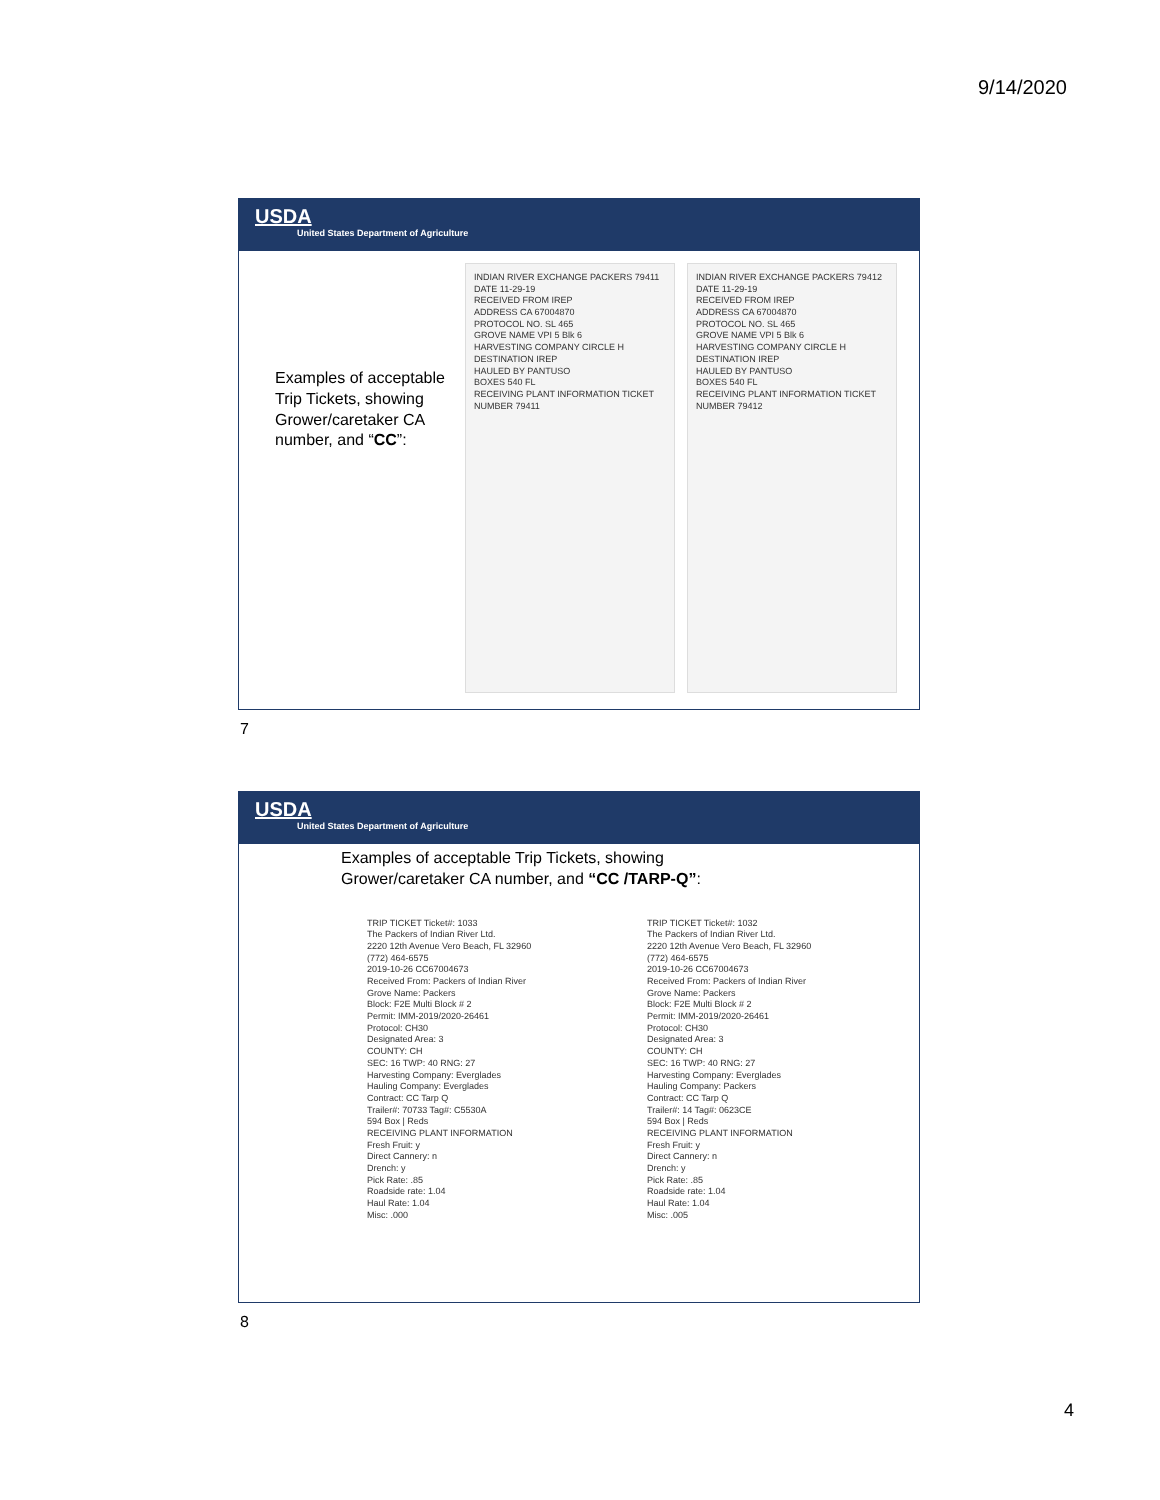9/14/2020
USDA
United States Department of Agriculture
Examples of acceptable Trip Tickets, showing Grower/caretaker CA number, and “CC”:
INDIAN RIVER EXCHANGE PACKERS 79411
DATE 11-29-19
RECEIVED FROM IREP
ADDRESS CA 67004870
PROTOCOL NO. SL 465
GROVE NAME VPI 5 Blk 6
HARVESTING COMPANY CIRCLE H
DESTINATION IREP
HAULED BY PANTUSO
BOXES 540 FL
RECEIVING PLANT INFORMATION TICKET NUMBER 79411
INDIAN RIVER EXCHANGE PACKERS 79412
DATE 11-29-19
RECEIVED FROM IREP
ADDRESS CA 67004870
PROTOCOL NO. SL 465
GROVE NAME VPI 5 Blk 6
HARVESTING COMPANY CIRCLE H
DESTINATION IREP
HAULED BY PANTUSO
BOXES 540 FL
RECEIVING PLANT INFORMATION TICKET NUMBER 79412
7
USDA
United States Department of Agriculture
Examples of acceptable Trip Tickets, showing
Grower/caretaker CA number, and “CC /TARP-Q”:
TRIP TICKET Ticket#: 1033
The Packers of Indian River Ltd.
2220 12th Avenue Vero Beach, FL 32960
(772) 464-6575
2019-10-26 CC67004673
Received From: Packers of Indian River
Grove Name: Packers
Block: F2E Multi Block # 2
Permit: IMM-2019/2020-26461
Protocol: CH30
Designated Area: 3
COUNTY: CH
SEC: 16 TWP: 40 RNG: 27
Harvesting Company: Everglades
Hauling Company: Everglades
Contract: CC Tarp Q
Trailer#: 70733 Tag#: C5530A
594 Box | Reds
RECEIVING PLANT INFORMATION
Fresh Fruit: y
Direct Cannery: n
Drench: y
Pick Rate: .85
Roadside rate: 1.04
Haul Rate: 1.04
Misc: .000
TRIP TICKET Ticket#: 1032
The Packers of Indian River Ltd.
2220 12th Avenue Vero Beach, FL 32960
(772) 464-6575
2019-10-26 CC67004673
Received From: Packers of Indian River
Grove Name: Packers
Block: F2E Multi Block # 2
Permit: IMM-2019/2020-26461
Protocol: CH30
Designated Area: 3
COUNTY: CH
SEC: 16 TWP: 40 RNG: 27
Harvesting Company: Everglades
Hauling Company: Packers
Contract: CC Tarp Q
Trailer#: 14 Tag#: 0623CE
594 Box | Reds
RECEIVING PLANT INFORMATION
Fresh Fruit: y
Direct Cannery: n
Drench: y
Pick Rate: .85
Roadside rate: 1.04
Haul Rate: 1.04
Misc: .005
8
4